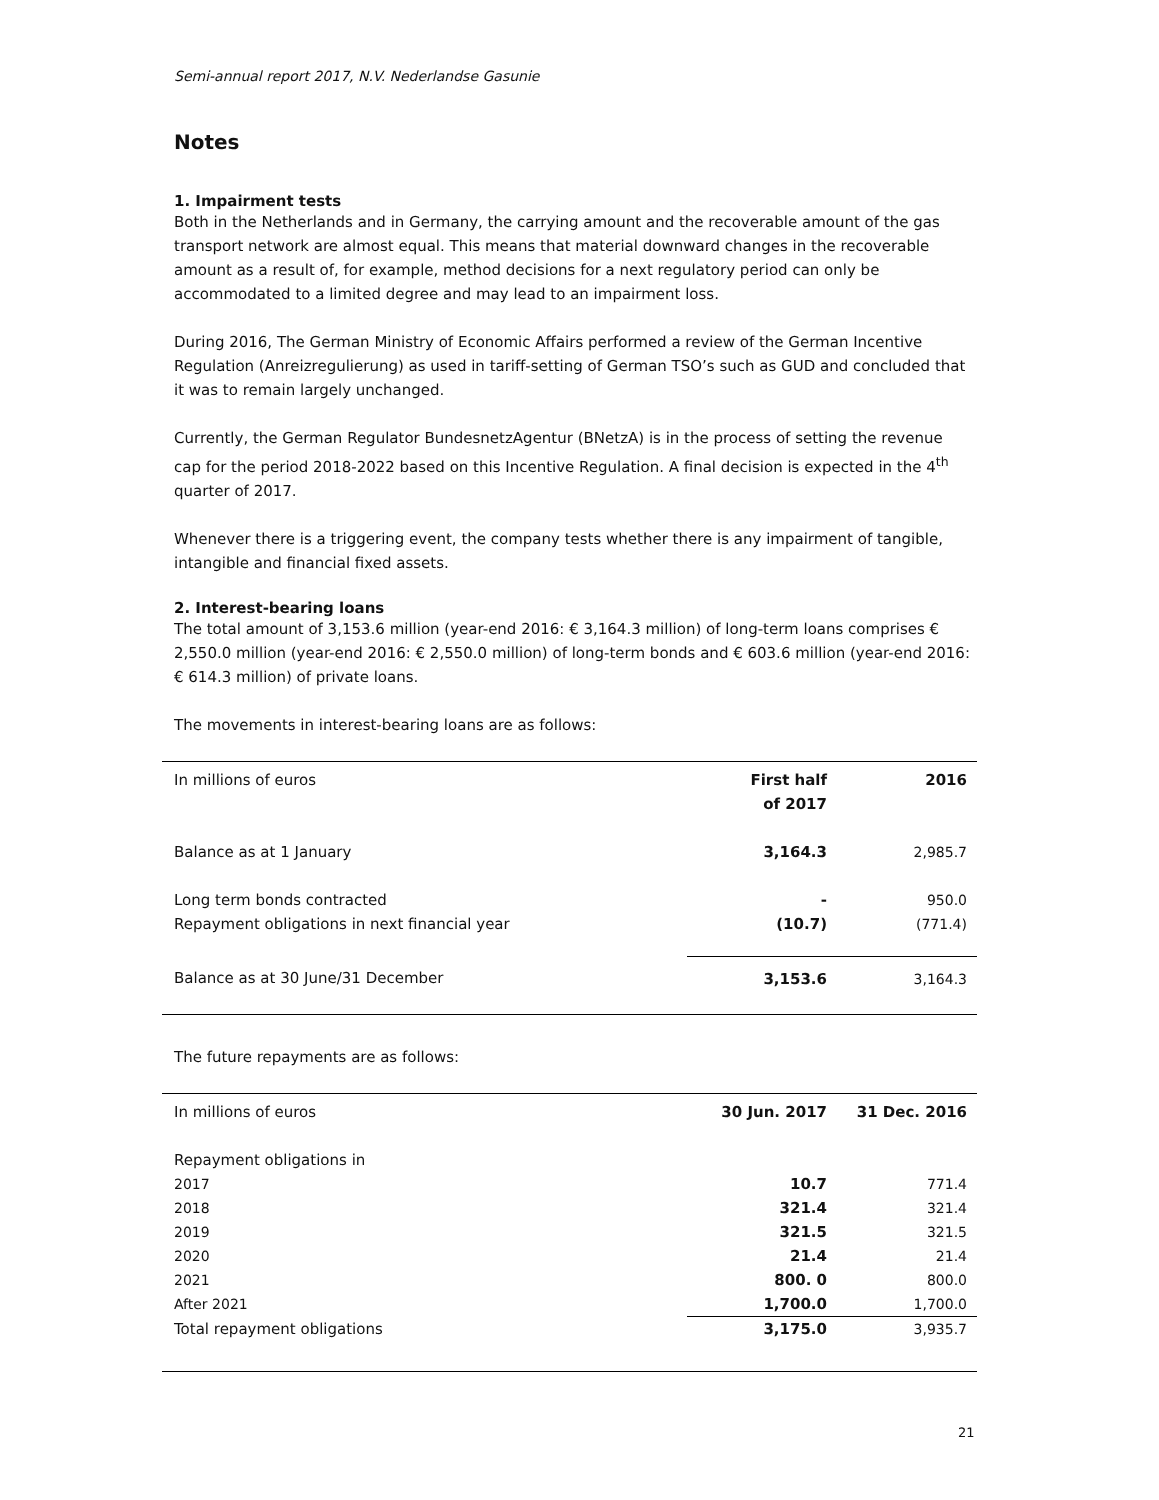Semi-annual report 2017, N.V. Nederlandse Gasunie
Notes
1. Impairment tests
Both in the Netherlands and in Germany, the carrying amount and the recoverable amount of the gas transport network are almost equal. This means that material downward changes in the recoverable amount as a result of, for example, method decisions for a next regulatory period can only be accommodated to a limited degree and may lead to an impairment loss.
During 2016, The German Ministry of Economic Affairs performed a review of the German Incentive Regulation (Anreizregulierung) as used in tariff-setting of German TSO’s such as GUD and concluded that it was to remain largely unchanged.
Currently, the German Regulator BundesnetzAgentur (BNetzA) is in the process of setting the revenue cap for the period 2018-2022 based on this Incentive Regulation. A final decision is expected in the 4<sup>th</sup> quarter of 2017.
Whenever there is a triggering event, the company tests whether there is any impairment of tangible, intangible and financial fixed assets.
2. Interest-bearing loans
The total amount of 3,153.6 million (year-end 2016: € 3,164.3 million) of long-term loans comprises € 2,550.0 million (year-end 2016: € 2,550.0 million) of long-term bonds and € 603.6 million (year-end 2016: € 614.3 million) of private loans.
The movements in interest-bearing loans are as follows:
| In millions of euros | First half of 2017 | 2016 |
| --- | --- | --- |
| Balance as at 1 January | 3,164.3 | 2,985.7 |
| Long term bonds contracted | - | 950.0 |
| Repayment obligations in next financial year | (10.7) | (771.4) |
| Balance as at 30 June/31 December | 3,153.6 | 3,164.3 |
The future repayments are as follows:
| In millions of euros | 30 Jun. 2017 | 31 Dec. 2016 |
| --- | --- | --- |
| Repayment obligations in | | |
| 2017 | 10.7 | 771.4 |
| 2018 | 321.4 | 321.4 |
| 2019 | 321.5 | 321.5 |
| 2020 | 21.4 | 21.4 |
| 2021 | 800. 0 | 800.0 |
| After 2021 | 1,700.0 | 1,700.0 |
| Total repayment obligations | 3,175.0 | 3,935.7 |
21